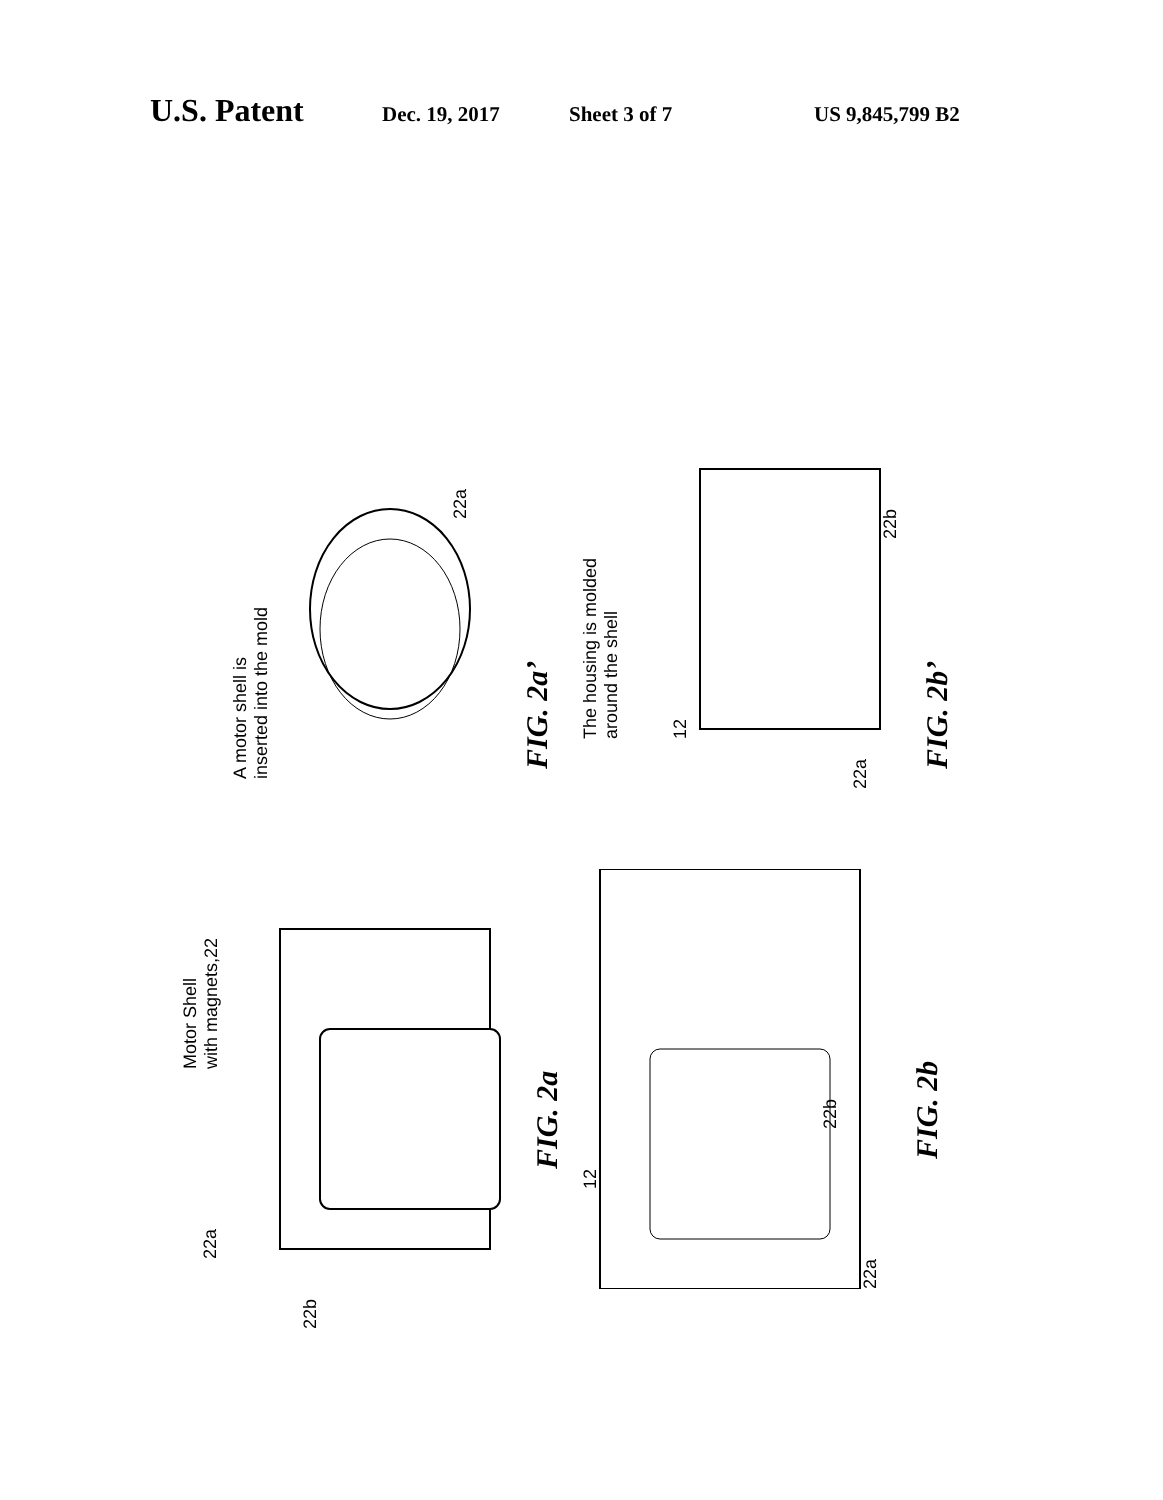U.S. Patent Dec. 19, 2017 Sheet 3 of 7 US 9,845,799 B2
A motor shell is
inserted into the mold
22a
FIG. 2a’
The housing is molded
around the shell
12
22b
22a FIG. 2b’
Motor Shell
with magnets,22
22a
22b
FIG. 2a
12
22b
22a
FIG. 2b